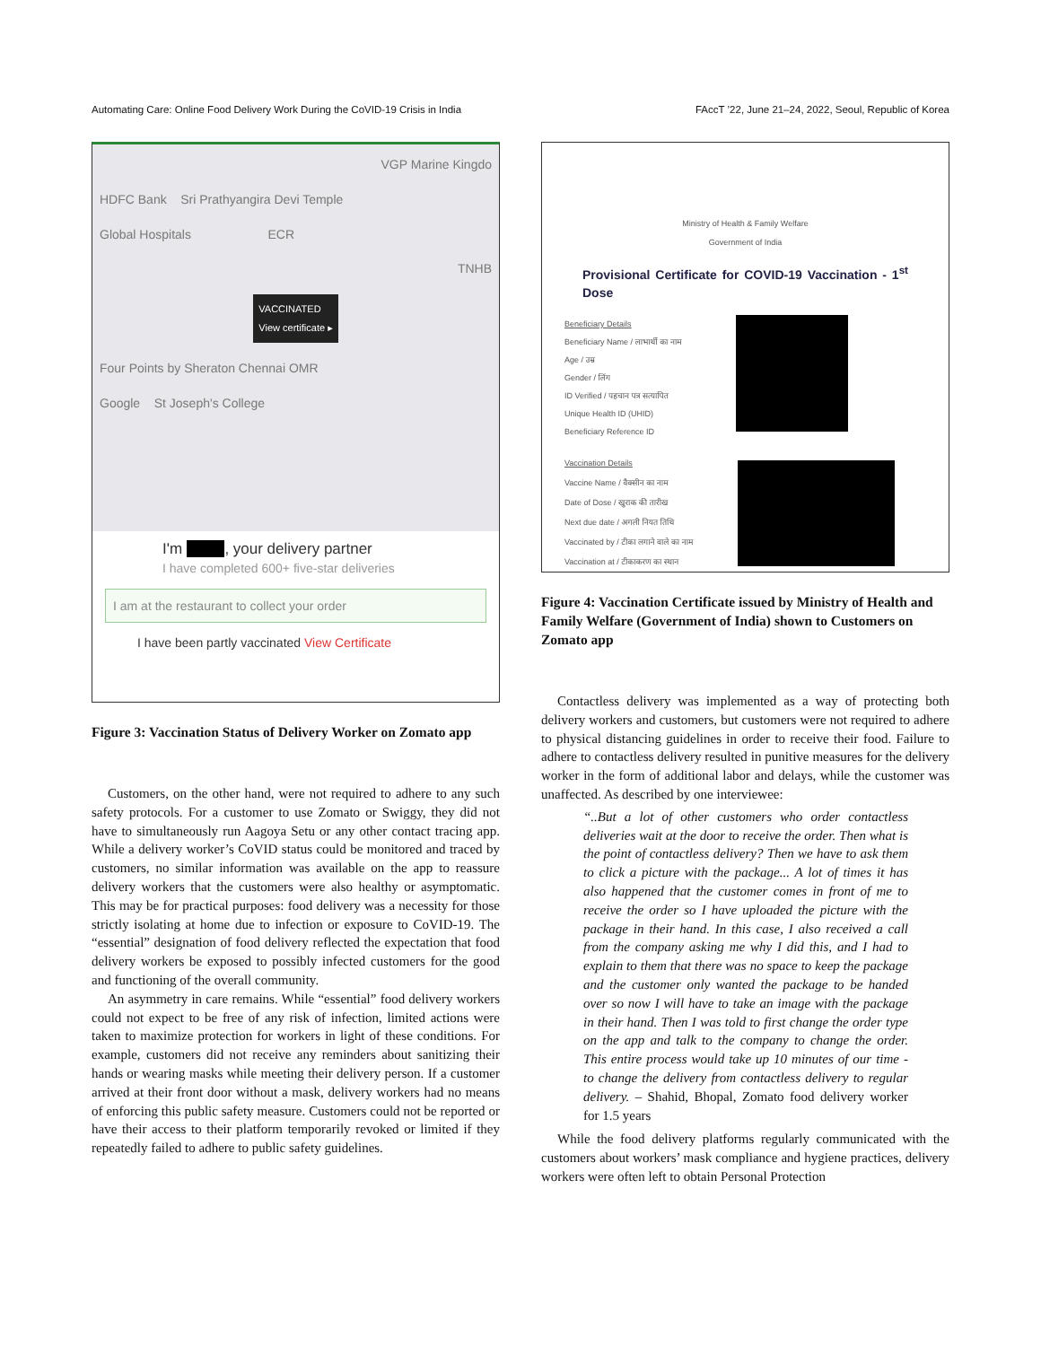Automating Care: Online Food Delivery Work During the CoVID-19 Crisis in India FAccT ’22, June 21–24, 2022, Seoul, Republic of Korea
VGP Marine Kingdo
HDFC Bank Sri Prathyangira Devi Temple
Global Hospitals ECR
TNHB
VACCINATED
View certificate ▸
Four Points by Sheraton Chennai OMR
Google St Joseph's College
I'm , your delivery partner
I have completed 600+ five-star deliveries
I am at the restaurant to collect your order
I have been partly vaccinated View Certificate
Figure 3: Vaccination Status of Delivery Worker on Zomato app
Customers, on the other hand, were not required to adhere to any such safety protocols. For a customer to use Zomato or Swiggy, they did not have to simultaneously run Aagoya Setu or any other contact tracing app. While a delivery worker’s CoVID status could be monitored and traced by customers, no similar information was available on the app to reassure delivery workers that the customers were also healthy or asymptomatic. This may be for practical purposes: food delivery was a necessity for those strictly isolating at home due to infection or exposure to CoVID-19. The “essential” designation of food delivery reflected the expectation that food delivery workers be exposed to possibly infected customers for the good and functioning of the overall community.
An asymmetry in care remains. While “essential” food delivery workers could not expect to be free of any risk of infection, limited actions were taken to maximize protection for workers in light of these conditions. For example, customers did not receive any reminders about sanitizing their hands or wearing masks while meeting their delivery person. If a customer arrived at their front door without a mask, delivery workers had no means of enforcing this public safety measure. Customers could not be reported or have their access to their platform temporarily revoked or limited if they repeatedly failed to adhere to public safety guidelines.
Ministry of Health & Family Welfare
Government of India
Provisional Certificate for COVID-19 Vaccination - 1<sup>st</sup> Dose
Beneficiary Details
Beneficiary Name / लाभार्थी का नाम
Age / उम्र
Gender / लिंग
ID Verified / पहचान पत्र सत्यापित
Unique Health ID (UHID)
Beneficiary Reference ID
Vaccination Details
Vaccine Name / वैक्सीन का नाम
Date of Dose / खुराक की तारीख
Next due date / अगली नियत तिथि
Vaccinated by / टीका लगाने वाले का नाम
Vaccination at / टीकाकरण का स्थान
Figure 4: Vaccination Certificate issued by Ministry of Health and Family Welfare (Government of India) shown to Customers on Zomato app
Contactless delivery was implemented as a way of protecting both delivery workers and customers, but customers were not required to adhere to physical distancing guidelines in order to receive their food. Failure to adhere to contactless delivery resulted in punitive measures for the delivery worker in the form of additional labor and delays, while the customer was unaffected. As described by one interviewee:
“..But a lot of other customers who order contactless deliveries wait at the door to receive the order. Then what is the point of contactless delivery? Then we have to ask them to click a picture with the package... A lot of times it has also happened that the customer comes in front of me to receive the order so I have uploaded the picture with the package in their hand. In this case, I also received a call from the company asking me why I did this, and I had to explain to them that there was no space to keep the package and the customer only wanted the package to be handed over so now I will have to take an image with the package in their hand. Then I was told to first change the order type on the app and talk to the company to change the order. This entire process would take up 10 minutes of our time - to change the delivery from contactless delivery to regular delivery. – Shahid, Bhopal, Zomato food delivery worker for 1.5 years
While the food delivery platforms regularly communicated with the customers about workers’ mask compliance and hygiene practices, delivery workers were often left to obtain Personal Protection